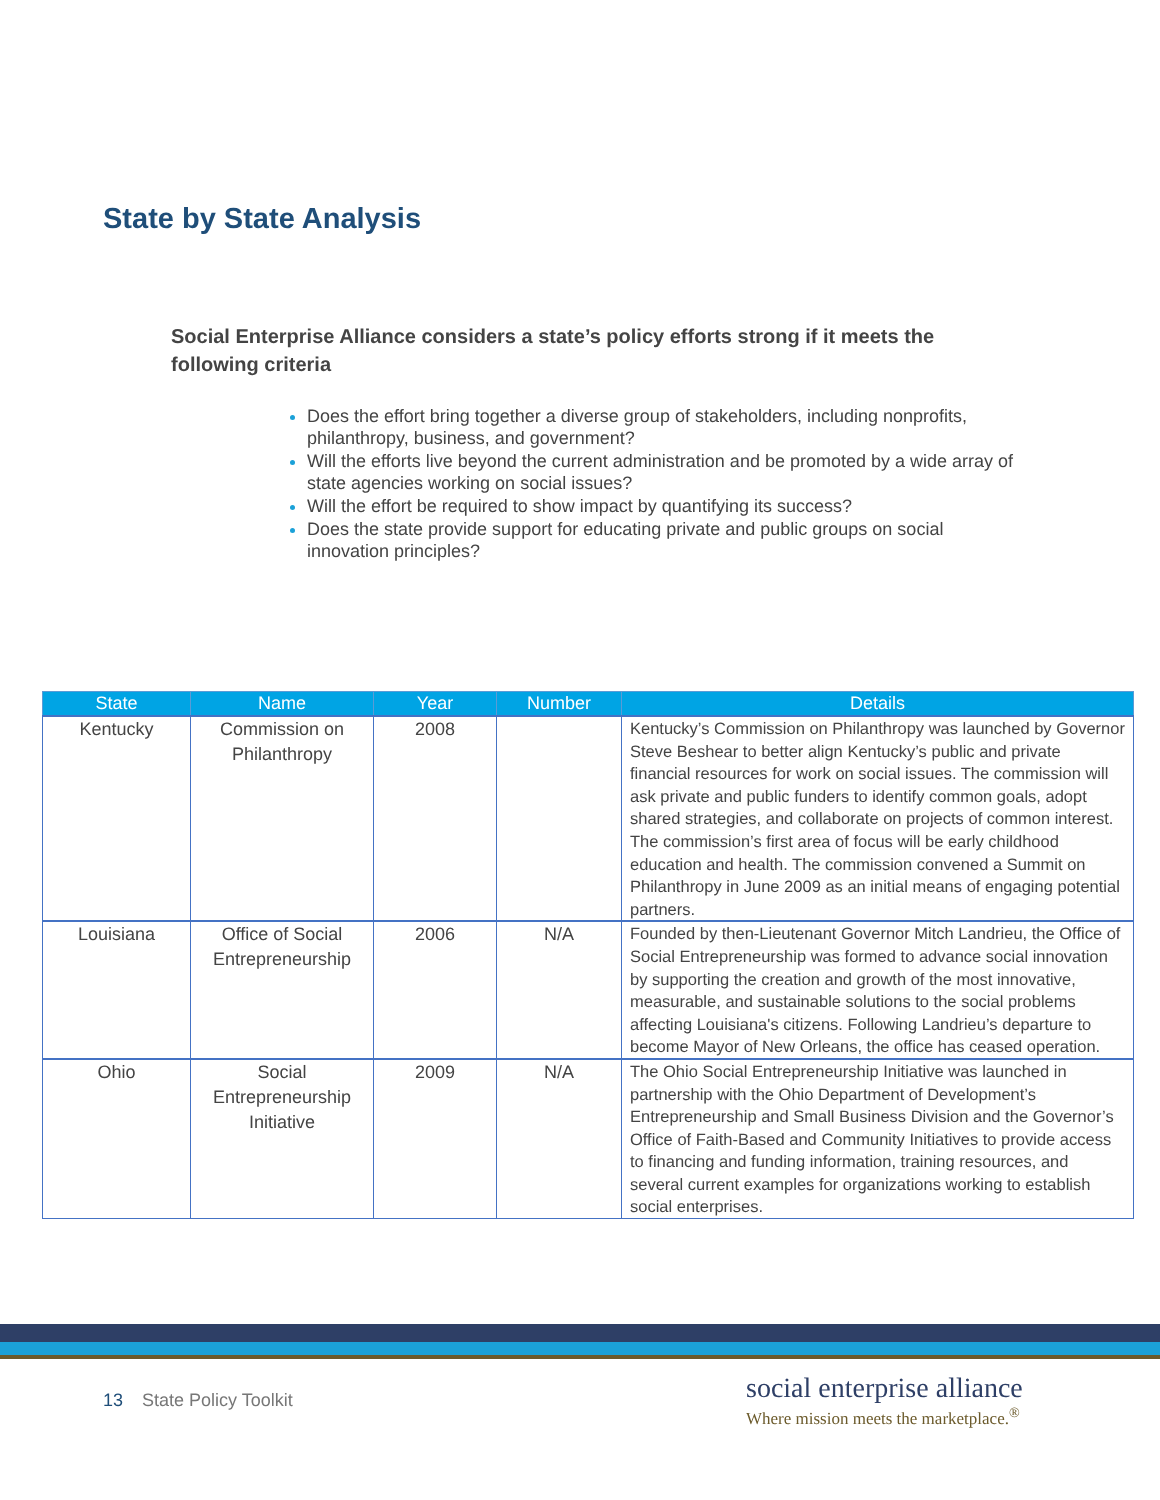State by State Analysis
Social Enterprise Alliance considers a state’s policy efforts strong if it meets the following criteria
Does the effort bring together a diverse group of stakeholders, including nonprofits, philanthropy, business, and government?
Will the efforts live beyond the current administration and be promoted by a wide array of state agencies working on social issues?
Will the effort be required to show impact by quantifying its success?
Does the state provide support for educating private and public groups on social innovation principles?
| State | Name | Year | Number | Details |
| --- | --- | --- | --- | --- |
| Kentucky | Commission on Philanthropy | 2008 | | Kentucky’s Commission on Philanthropy was launched by Governor Steve Beshear to better align Kentucky’s public and private financial resources for work on social issues. The commission will ask private and public funders to identify common goals, adopt shared strategies, and collaborate on projects of common interest. The commission’s first area of focus will be early childhood education and health. The commission convened a Summit on Philanthropy in June 2009 as an initial means of engaging potential partners. |
| Louisiana | Office of Social Entrepreneurship | 2006 | N/A | Founded by then-Lieutenant Governor Mitch Landrieu, the Office of Social Entrepreneurship was formed to advance social innovation by supporting the creation and growth of the most innovative, measurable, and sustainable solutions to the social problems affecting Louisiana's citizens. Following Landrieu’s departure to become Mayor of New Orleans, the office has ceased operation. |
| Ohio | Social Entrepreneurship Initiative | 2009 | N/A | The Ohio Social Entrepreneurship Initiative was launched in partnership with the Ohio Department of Development’s Entrepreneurship and Small Business Division and the Governor’s Office of Faith-Based and Community Initiatives to provide access to financing and funding information, training resources, and several current examples for organizations working to establish social enterprises. |
13 State Policy Toolkit
social enterprise alliance
Where mission meets the marketplace.<sup>®</sup>